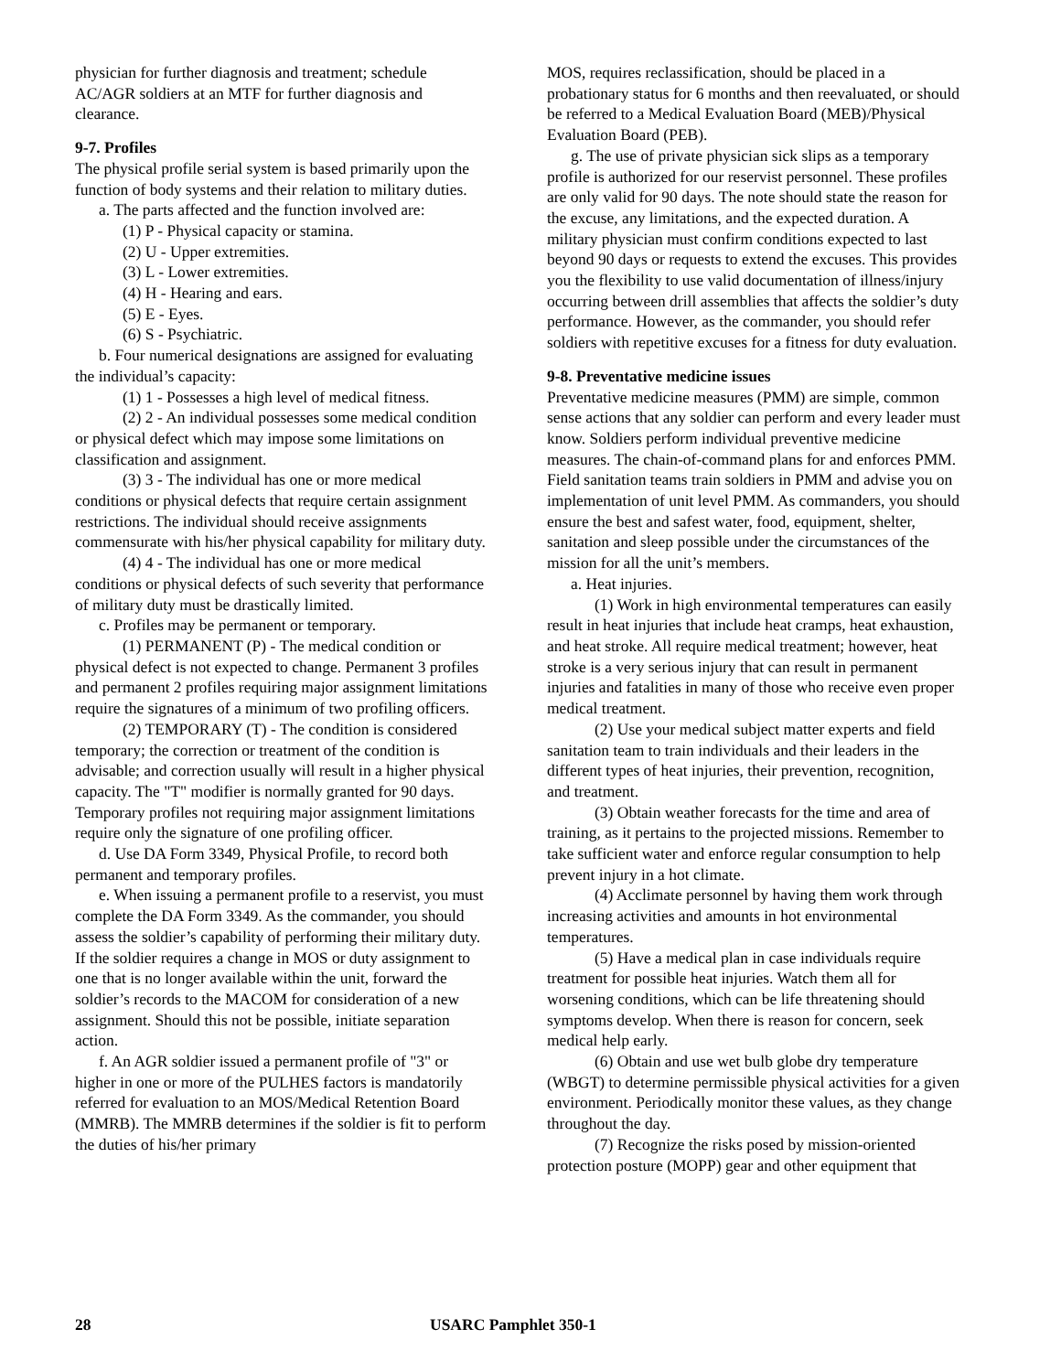physician for further diagnosis and treatment; schedule AC/AGR soldiers at an MTF for further diagnosis and clearance.
9-7. Profiles
The physical profile serial system is based primarily upon the function of body systems and their relation to military duties.
a. The parts affected and the function involved are:
(1) P - Physical capacity or stamina.
(2) U - Upper extremities.
(3) L - Lower extremities.
(4) H - Hearing and ears.
(5) E - Eyes.
(6) S - Psychiatric.
b. Four numerical designations are assigned for evaluating the individual’s capacity:
(1) 1 - Possesses a high level of medical fitness.
(2) 2 - An individual possesses some medical condition or physical defect which may impose some limitations on classification and assignment.
(3) 3 - The individual has one or more medical conditions or physical defects that require certain assignment restrictions. The individual should receive assignments commensurate with his/her physical capability for military duty.
(4) 4 - The individual has one or more medical conditions or physical defects of such severity that performance of military duty must be drastically limited.
c. Profiles may be permanent or temporary.
(1) PERMANENT (P) - The medical condition or physical defect is not expected to change. Permanent 3 profiles and permanent 2 profiles requiring major assignment limitations require the signatures of a minimum of two profiling officers.
(2) TEMPORARY (T) - The condition is considered temporary; the correction or treatment of the condition is advisable; and correction usually will result in a higher physical capacity. The "T" modifier is normally granted for 90 days. Temporary profiles not requiring major assignment limitations require only the signature of one profiling officer.
d. Use DA Form 3349, Physical Profile, to record both permanent and temporary profiles.
e. When issuing a permanent profile to a reservist, you must complete the DA Form 3349. As the commander, you should assess the soldier’s capability of performing their military duty. If the soldier requires a change in MOS or duty assignment to one that is no longer available within the unit, forward the soldier’s records to the MACOM for consideration of a new assignment. Should this not be possible, initiate separation action.
f. An AGR soldier issued a permanent profile of "3" or higher in one or more of the PULHES factors is mandatorily referred for evaluation to an MOS/Medical Retention Board (MMRB). The MMRB determines if the soldier is fit to perform the duties of his/her primary
MOS, requires reclassification, should be placed in a probationary status for 6 months and then reevaluated, or should be referred to a Medical Evaluation Board (MEB)/Physical Evaluation Board (PEB).
g. The use of private physician sick slips as a temporary profile is authorized for our reservist personnel. These profiles are only valid for 90 days. The note should state the reason for the excuse, any limitations, and the expected duration. A military physician must confirm conditions expected to last beyond 90 days or requests to extend the excuses. This provides you the flexibility to use valid documentation of illness/injury occurring between drill assemblies that affects the soldier’s duty performance. However, as the commander, you should refer soldiers with repetitive excuses for a fitness for duty evaluation.
9-8. Preventative medicine issues
Preventative medicine measures (PMM) are simple, common sense actions that any soldier can perform and every leader must know. Soldiers perform individual preventive medicine measures. The chain-of-command plans for and enforces PMM. Field sanitation teams train soldiers in PMM and advise you on implementation of unit level PMM. As commanders, you should ensure the best and safest water, food, equipment, shelter, sanitation and sleep possible under the circumstances of the mission for all the unit’s members.
a. Heat injuries.
(1) Work in high environmental temperatures can easily result in heat injuries that include heat cramps, heat exhaustion, and heat stroke. All require medical treatment; however, heat stroke is a very serious injury that can result in permanent injuries and fatalities in many of those who receive even proper medical treatment.
(2) Use your medical subject matter experts and field sanitation team to train individuals and their leaders in the different types of heat injuries, their prevention, recognition, and treatment.
(3) Obtain weather forecasts for the time and area of training, as it pertains to the projected missions. Remember to take sufficient water and enforce regular consumption to help prevent injury in a hot climate.
(4) Acclimate personnel by having them work through increasing activities and amounts in hot environmental temperatures.
(5) Have a medical plan in case individuals require treatment for possible heat injuries. Watch them all for worsening conditions, which can be life threatening should symptoms develop. When there is reason for concern, seek medical help early.
(6) Obtain and use wet bulb globe dry temperature (WBGT) to determine permissible physical activities for a given environment. Periodically monitor these values, as they change throughout the day.
(7) Recognize the risks posed by mission-oriented protection posture (MOPP) gear and other equipment that
28 USARC Pamphlet 350-1